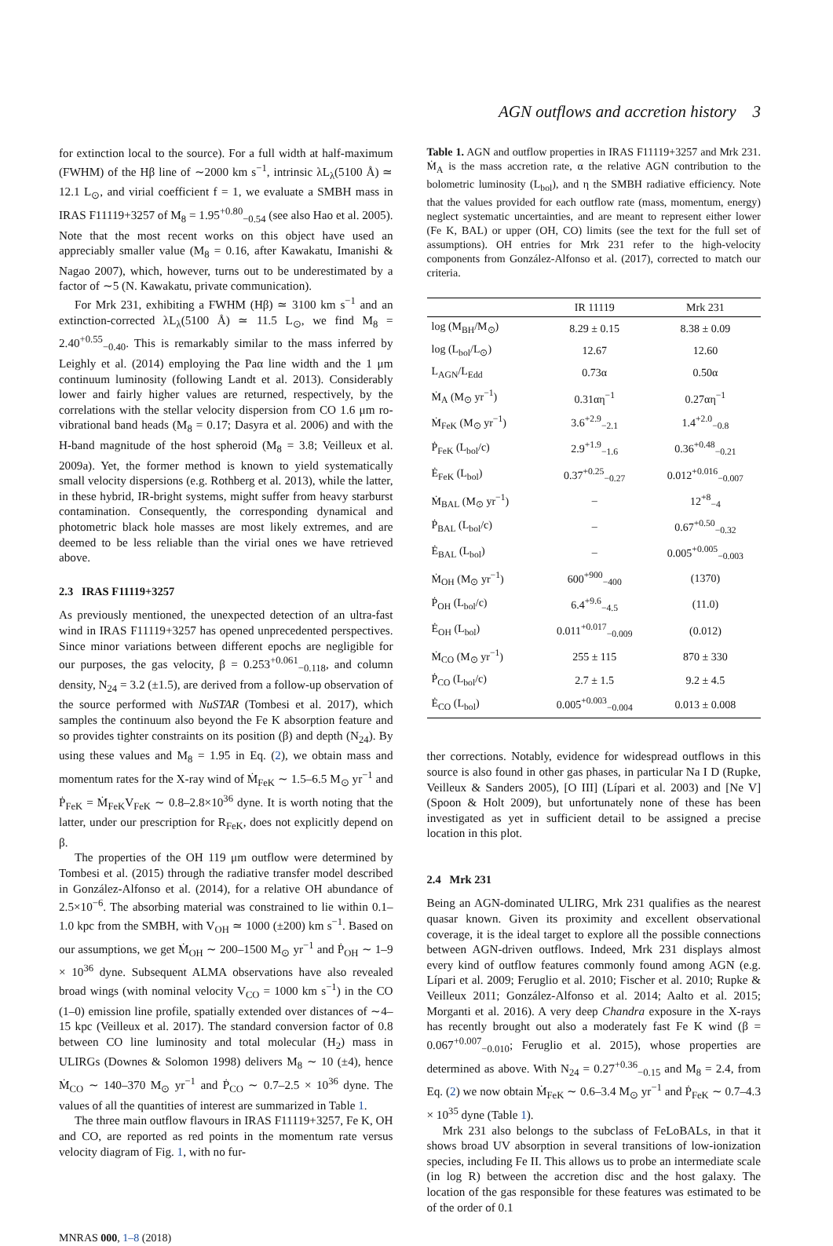AGN outflows and accretion history 3
for extinction local to the source). For a full width at half-maximum (FWHM) of the Hβ line of ∼2000 km s<sup>−1</sup>, intrinsic λL<sub>λ</sub>(5100 Å) ≃ 12.1 L<sub>⊙</sub>, and virial coefficient f = 1, we evaluate a SMBH mass in IRAS F11119+3257 of M<sub>8</sub> = 1.95<sup>+0.80</sup><sub>−0.54</sub> (see also Hao et al. 2005). Note that the most recent works on this object have used an appreciably smaller value (M<sub>8</sub> = 0.16, after Kawakatu, Imanishi & Nagao 2007), which, however, turns out to be underestimated by a factor of ∼5 (N. Kawakatu, private communication).
For Mrk 231, exhibiting a FWHM (Hβ) ≃ 3100 km s<sup>−1</sup> and an extinction-corrected λL<sub>λ</sub>(5100 Å) ≃ 11.5 L<sub>⊙</sub>, we find M<sub>8</sub> = 2.40<sup>+0.55</sup><sub>−0.40</sub>. This is remarkably similar to the mass inferred by Leighly et al. (2014) employing the Paα line width and the 1 μm continuum luminosity (following Landt et al. 2013). Considerably lower and fairly higher values are returned, respectively, by the correlations with the stellar velocity dispersion from CO 1.6 μm ro-vibrational band heads (M<sub>8</sub> = 0.17; Dasyra et al. 2006) and with the H-band magnitude of the host spheroid (M<sub>8</sub> = 3.8; Veilleux et al. 2009a). Yet, the former method is known to yield systematically small velocity dispersions (e.g. Rothberg et al. 2013), while the latter, in these hybrid, IR-bright systems, might suffer from heavy starburst contamination. Consequently, the corresponding dynamical and photometric black hole masses are most likely extremes, and are deemed to be less reliable than the virial ones we have retrieved above.
2.3 IRAS F11119+3257
As previously mentioned, the unexpected detection of an ultra-fast wind in IRAS F11119+3257 has opened unprecedented perspectives. Since minor variations between different epochs are negligible for our purposes, the gas velocity, β = 0.253<sup>+0.061</sup><sub>−0.118</sub>, and column density, N<sub>24</sub> = 3.2 (±1.5), are derived from a follow-up observation of the source performed with NuSTAR (Tombesi et al. 2017), which samples the continuum also beyond the Fe K absorption feature and so provides tighter constraints on its position (β) and depth (N<sub>24</sub>). By using these values and M<sub>8</sub> = 1.95 in Eq. (2), we obtain mass and momentum rates for the X-ray wind of Ṁ<sub>FeK</sub> ∼ 1.5–6.5 M<sub>⊙</sub> yr<sup>−1</sup> and Ṗ<sub>FeK</sub> = Ṁ<sub>FeK</sub>V<sub>FeK</sub> ∼ 0.8–2.8×10<sup>36</sup> dyne. It is worth noting that the latter, under our prescription for R<sub>FeK</sub>, does not explicitly depend on β.
The properties of the OH 119 μm outflow were determined by Tombesi et al. (2015) through the radiative transfer model described in González-Alfonso et al. (2014), for a relative OH abundance of 2.5×10<sup>−6</sup>. The absorbing material was constrained to lie within 0.1–1.0 kpc from the SMBH, with V<sub>OH</sub> ≃ 1000 (±200) km s<sup>−1</sup>. Based on our assumptions, we get Ṁ<sub>OH</sub> ∼ 200–1500 M<sub>⊙</sub> yr<sup>−1</sup> and Ṗ<sub>OH</sub> ∼ 1–9 × 10<sup>36</sup> dyne. Subsequent ALMA observations have also revealed broad wings (with nominal velocity V<sub>CO</sub> = 1000 km s<sup>−1</sup>) in the CO (1–0) emission line profile, spatially extended over distances of ∼4–15 kpc (Veilleux et al. 2017). The standard conversion factor of 0.8 between CO line luminosity and total molecular (H<sub>2</sub>) mass in ULIRGs (Downes & Solomon 1998) delivers M<sub>8</sub> ∼ 10 (±4), hence Ṁ<sub>CO</sub> ∼ 140–370 M<sub>⊙</sub> yr<sup>−1</sup> and Ṗ<sub>CO</sub> ∼ 0.7–2.5 × 10<sup>36</sup> dyne. The values of all the quantities of interest are summarized in Table 1.
The three main outflow flavours in IRAS F11119+3257, Fe K, OH and CO, are reported as red points in the momentum rate versus velocity diagram of Fig. 1, with no fur-
Table 1. AGN and outflow properties in IRAS F11119+3257 and Mrk 231. Ṁ<sub>A</sub> is the mass accretion rate, α the relative AGN contribution to the bolometric luminosity (L<sub>bol</sub>), and η the SMBH radiative efficiency. Note that the values provided for each outflow rate (mass, momentum, energy) neglect systematic uncertainties, and are meant to represent either lower (Fe K, BAL) or upper (OH, CO) limits (see the text for the full set of assumptions). OH entries for Mrk 231 refer to the high-velocity components from González-Alfonso et al. (2017), corrected to match our criteria.
| | IR 11119 | Mrk 231 |
| --- | --- | --- |
| log (M<sub>BH</sub>/M<sub>⊙</sub>) | 8.29 ± 0.15 | 8.38 ± 0.09 |
| log (L<sub>bol</sub>/L<sub>⊙</sub>) | 12.67 | 12.60 |
| L<sub>AGN</sub>/L<sub>Edd</sub> | 0.73α | 0.50α |
| Ṁ<sub>A</sub> (M<sub>⊙</sub> yr<sup>−1</sup>) | 0.31αη<sup>−1</sup> | 0.27αη<sup>−1</sup> |
| Ṁ<sub>FeK</sub> (M<sub>⊙</sub> yr<sup>−1</sup>) | 3.6<sup>+2.9</sup><sub>−2.1</sub> | 1.4<sup>+2.0</sup><sub>−0.8</sub> |
| Ṗ<sub>FeK</sub> (L<sub>bol</sub>/c) | 2.9<sup>+1.9</sup><sub>−1.6</sub> | 0.36<sup>+0.48</sup><sub>−0.21</sub> |
| Ė<sub>FeK</sub> (L<sub>bol</sub>) | 0.37<sup>+0.25</sup><sub>−0.27</sub> | 0.012<sup>+0.016</sup><sub>−0.007</sub> |
| Ṁ<sub>BAL</sub> (M<sub>⊙</sub> yr<sup>−1</sup>) | – | 12<sup>+8</sup><sub>−4</sub> |
| Ṗ<sub>BAL</sub> (L<sub>bol</sub>/c) | – | 0.67<sup>+0.50</sup><sub>−0.32</sub> |
| Ė<sub>BAL</sub> (L<sub>bol</sub>) | – | 0.005<sup>+0.005</sup><sub>−0.003</sub> |
| Ṁ<sub>OH</sub> (M<sub>⊙</sub> yr<sup>−1</sup>) | 600<sup>+900</sup><sub>−400</sub> | (1370) |
| Ṗ<sub>OH</sub> (L<sub>bol</sub>/c) | 6.4<sup>+9.6</sup><sub>−4.5</sub> | (11.0) |
| Ė<sub>OH</sub> (L<sub>bol</sub>) | 0.011<sup>+0.017</sup><sub>−0.009</sub> | (0.012) |
| Ṁ<sub>CO</sub> (M<sub>⊙</sub> yr<sup>−1</sup>) | 255 ± 115 | 870 ± 330 |
| Ṗ<sub>CO</sub> (L<sub>bol</sub>/c) | 2.7 ± 1.5 | 9.2 ± 4.5 |
| Ė<sub>CO</sub> (L<sub>bol</sub>) | 0.005<sup>+0.003</sup><sub>−0.004</sub> | 0.013 ± 0.008 |
ther corrections. Notably, evidence for widespread outflows in this source is also found in other gas phases, in particular Na I D (Rupke, Veilleux & Sanders 2005), [O III] (Lípari et al. 2003) and [Ne V] (Spoon & Holt 2009), but unfortunately none of these has been investigated as yet in sufficient detail to be assigned a precise location in this plot.
2.4 Mrk 231
Being an AGN-dominated ULIRG, Mrk 231 qualifies as the nearest quasar known. Given its proximity and excellent observational coverage, it is the ideal target to explore all the possible connections between AGN-driven outflows. Indeed, Mrk 231 displays almost every kind of outflow features commonly found among AGN (e.g. Lípari et al. 2009; Feruglio et al. 2010; Fischer et al. 2010; Rupke & Veilleux 2011; González-Alfonso et al. 2014; Aalto et al. 2015; Morganti et al. 2016). A very deep Chandra exposure in the X-rays has recently brought out also a moderately fast Fe K wind (β = 0.067<sup>+0.007</sup><sub>−0.010</sub>; Feruglio et al. 2015), whose properties are determined as above. With N<sub>24</sub> = 0.27<sup>+0.36</sup><sub>−0.15</sub> and M<sub>8</sub> = 2.4, from Eq. (2) we now obtain Ṁ<sub>FeK</sub> ∼ 0.6–3.4 M<sub>⊙</sub> yr<sup>−1</sup> and Ṗ<sub>FeK</sub> ∼ 0.7–4.3 × 10<sup>35</sup> dyne (Table 1).
Mrk 231 also belongs to the subclass of FeLoBALs, in that it shows broad UV absorption in several transitions of low-ionization species, including Fe II. This allows us to probe an intermediate scale (in log R) between the accretion disc and the host galaxy. The location of the gas responsible for these features was estimated to be of the order of 0.1
MNRAS 000, 1–8 (2018)